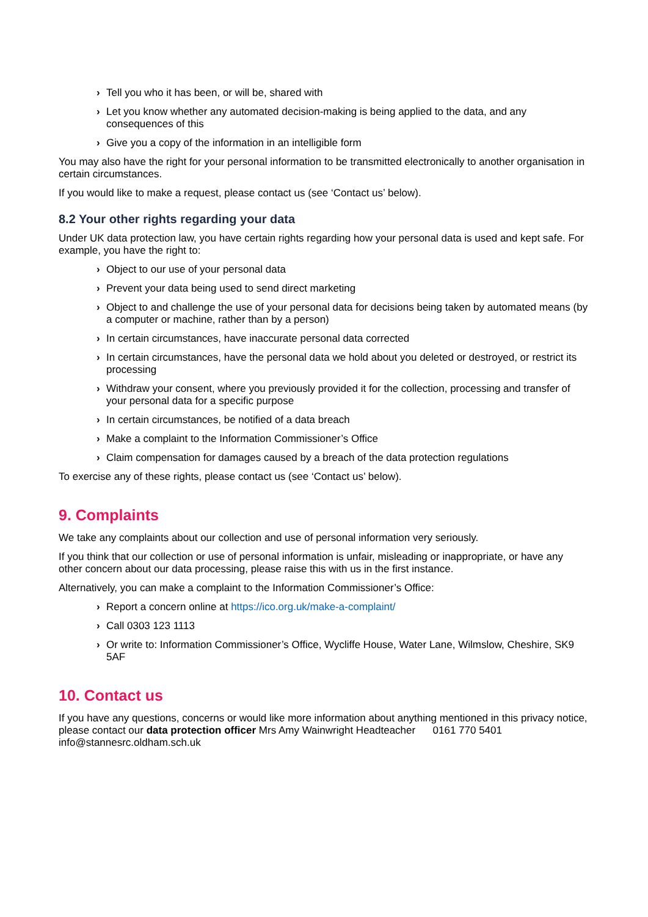› Tell you who it has been, or will be, shared with
› Let you know whether any automated decision-making is being applied to the data, and any consequences of this
› Give you a copy of the information in an intelligible form
You may also have the right for your personal information to be transmitted electronically to another organisation in certain circumstances.
If you would like to make a request, please contact us (see ‘Contact us’ below).
8.2 Your other rights regarding your data
Under UK data protection law, you have certain rights regarding how your personal data is used and kept safe. For example, you have the right to:
› Object to our use of your personal data
› Prevent your data being used to send direct marketing
› Object to and challenge the use of your personal data for decisions being taken by automated means (by a computer or machine, rather than by a person)
› In certain circumstances, have inaccurate personal data corrected
› In certain circumstances, have the personal data we hold about you deleted or destroyed, or restrict its processing
› Withdraw your consent, where you previously provided it for the collection, processing and transfer of your personal data for a specific purpose
› In certain circumstances, be notified of a data breach
› Make a complaint to the Information Commissioner’s Office
› Claim compensation for damages caused by a breach of the data protection regulations
To exercise any of these rights, please contact us (see ‘Contact us’ below).
9. Complaints
We take any complaints about our collection and use of personal information very seriously.
If you think that our collection or use of personal information is unfair, misleading or inappropriate, or have any other concern about our data processing, please raise this with us in the first instance.
Alternatively, you can make a complaint to the Information Commissioner’s Office:
› Report a concern online at https://ico.org.uk/make-a-complaint/
› Call 0303 123 1113
› Or write to: Information Commissioner’s Office, Wycliffe House, Water Lane, Wilmslow, Cheshire, SK9 5AF
10. Contact us
If you have any questions, concerns or would like more information about anything mentioned in this privacy notice, please contact our data protection officer Mrs Amy Wainwright Headteacher 0161 770 5401 info@stannesrc.oldham.sch.uk